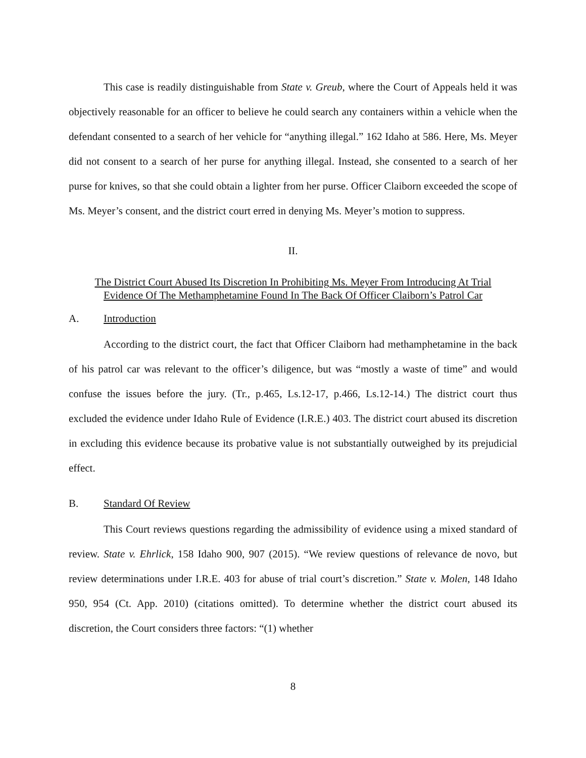This case is readily distinguishable from State v. Greub, where the Court of Appeals held it was objectively reasonable for an officer to believe he could search any containers within a vehicle when the defendant consented to a search of her vehicle for “anything illegal.” 162 Idaho at 586. Here, Ms. Meyer did not consent to a search of her purse for anything illegal. Instead, she consented to a search of her purse for knives, so that she could obtain a lighter from her purse. Officer Claiborn exceeded the scope of Ms. Meyer’s consent, and the district court erred in denying Ms. Meyer’s motion to suppress.
II.
The District Court Abused Its Discretion In Prohibiting Ms. Meyer From Introducing At Trial
Evidence Of The Methamphetamine Found In The Back Of Officer Claiborn’s Patrol Car
A. Introduction
According to the district court, the fact that Officer Claiborn had methamphetamine in the back of his patrol car was relevant to the officer’s diligence, but was “mostly a waste of time” and would confuse the issues before the jury. (Tr., p.465, Ls.12-17, p.466, Ls.12-14.) The district court thus excluded the evidence under Idaho Rule of Evidence (I.R.E.) 403. The district court abused its discretion in excluding this evidence because its probative value is not substantially outweighed by its prejudicial effect.
B. Standard Of Review
This Court reviews questions regarding the admissibility of evidence using a mixed standard of review. State v. Ehrlick, 158 Idaho 900, 907 (2015). “We review questions of relevance de novo, but review determinations under I.R.E. 403 for abuse of trial court’s discretion.” State v. Molen, 148 Idaho 950, 954 (Ct. App. 2010) (citations omitted). To determine whether the district court abused its discretion, the Court considers three factors: “(1) whether
8